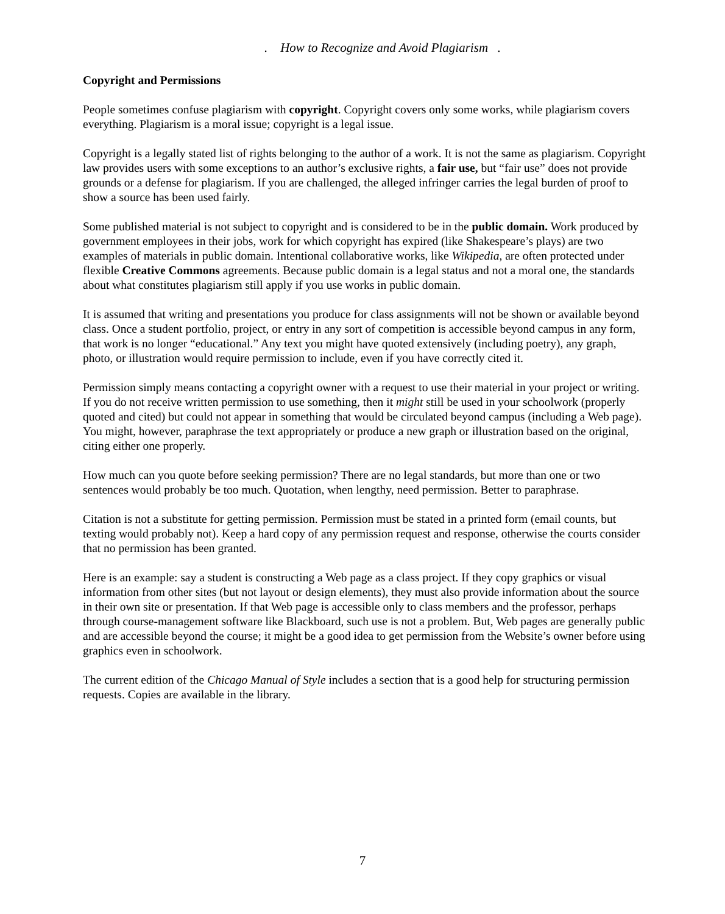. How to Recognize and Avoid Plagiarism .
Copyright and Permissions
People sometimes confuse plagiarism with copyright. Copyright covers only some works, while plagiarism covers everything. Plagiarism is a moral issue; copyright is a legal issue.
Copyright is a legally stated list of rights belonging to the author of a work. It is not the same as plagiarism. Copyright law provides users with some exceptions to an author’s exclusive rights, a fair use, but “fair use” does not provide grounds or a defense for plagiarism. If you are challenged, the alleged infringer carries the legal burden of proof to show a source has been used fairly.
Some published material is not subject to copyright and is considered to be in the public domain. Work produced by government employees in their jobs, work for which copyright has expired (like Shakespeare’s plays) are two examples of materials in public domain. Intentional collaborative works, like Wikipedia, are often protected under flexible Creative Commons agreements. Because public domain is a legal status and not a moral one, the standards about what constitutes plagiarism still apply if you use works in public domain.
It is assumed that writing and presentations you produce for class assignments will not be shown or available beyond class. Once a student portfolio, project, or entry in any sort of competition is accessible beyond campus in any form, that work is no longer “educational.” Any text you might have quoted extensively (including poetry), any graph, photo, or illustration would require permission to include, even if you have correctly cited it.
Permission simply means contacting a copyright owner with a request to use their material in your project or writing. If you do not receive written permission to use something, then it might still be used in your schoolwork (properly quoted and cited) but could not appear in something that would be circulated beyond campus (including a Web page). You might, however, paraphrase the text appropriately or produce a new graph or illustration based on the original, citing either one properly.
How much can you quote before seeking permission? There are no legal standards, but more than one or two sentences would probably be too much. Quotation, when lengthy, need permission. Better to paraphrase.
Citation is not a substitute for getting permission. Permission must be stated in a printed form (email counts, but texting would probably not). Keep a hard copy of any permission request and response, otherwise the courts consider that no permission has been granted.
Here is an example: say a student is constructing a Web page as a class project. If they copy graphics or visual information from other sites (but not layout or design elements), they must also provide information about the source in their own site or presentation. If that Web page is accessible only to class members and the professor, perhaps through course-management software like Blackboard, such use is not a problem. But, Web pages are generally public and are accessible beyond the course; it might be a good idea to get permission from the Website’s owner before using graphics even in schoolwork.
The current edition of the Chicago Manual of Style includes a section that is a good help for structuring permission requests. Copies are available in the library.
7